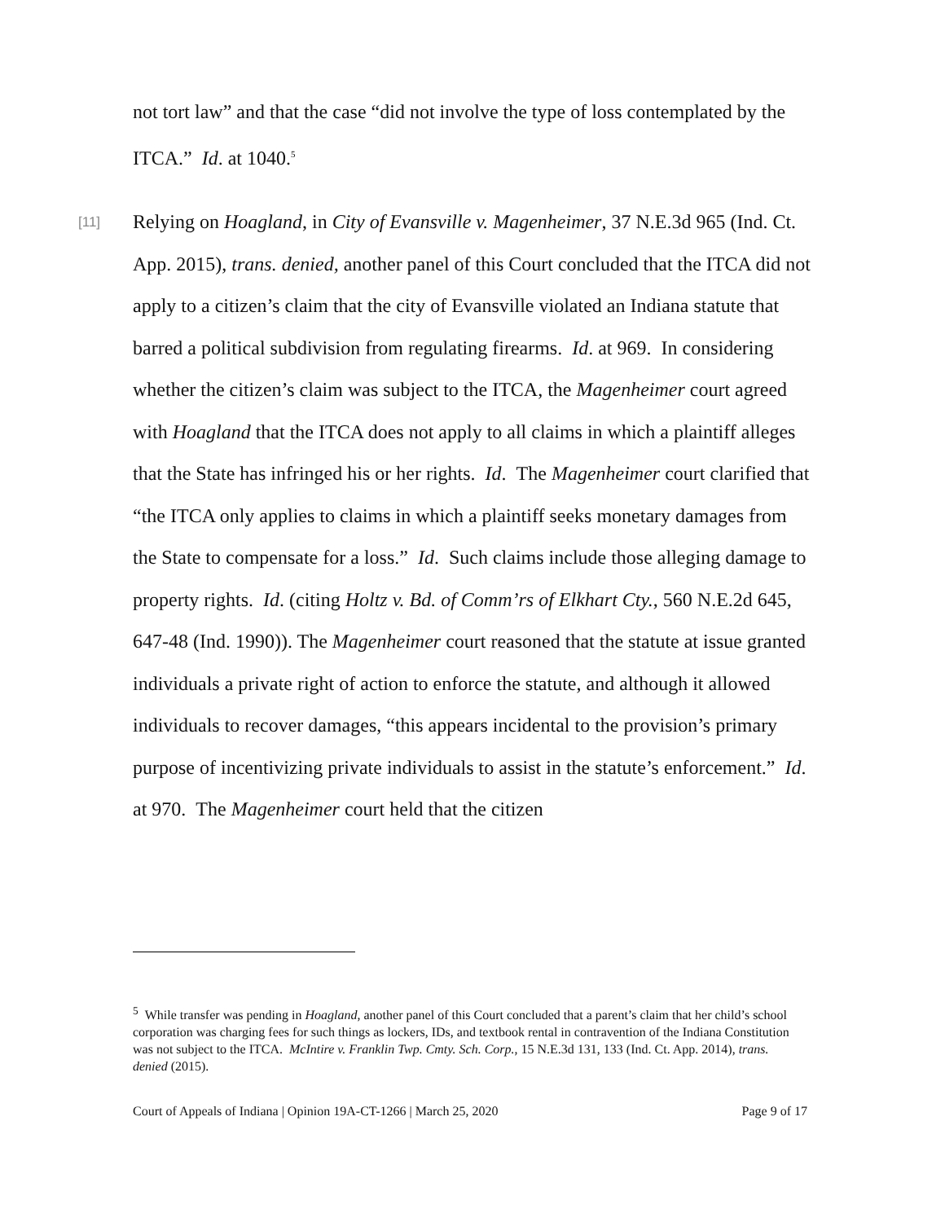not tort law” and that the case “did not involve the type of loss contemplated by the ITCA.” Id. at 1040.<sup>5</sup>
[11]
Relying on Hoagland, in City of Evansville v. Magenheimer, 37 N.E.3d 965 (Ind. Ct. App. 2015), trans. denied, another panel of this Court concluded that the ITCA did not apply to a citizen’s claim that the city of Evansville violated an Indiana statute that barred a political subdivision from regulating firearms. Id. at 969. In considering whether the citizen’s claim was subject to the ITCA, the Magenheimer court agreed with Hoagland that the ITCA does not apply to all claims in which a plaintiff alleges that the State has infringed his or her rights. Id. The Magenheimer court clarified that “the ITCA only applies to claims in which a plaintiff seeks monetary damages from the State to compensate for a loss.” Id. Such claims include those alleging damage to property rights. Id. (citing Holtz v. Bd. of Comm’rs of Elkhart Cty., 560 N.E.2d 645, 647-48 (Ind. 1990)). The Magenheimer court reasoned that the statute at issue granted individuals a private right of action to enforce the statute, and although it allowed individuals to recover damages, “this appears incidental to the provision’s primary purpose of incentivizing private individuals to assist in the statute’s enforcement.” Id. at 970. The Magenheimer court held that the citizen
<sup>5</sup> While transfer was pending in Hoagland, another panel of this Court concluded that a parent’s claim that her child’s school corporation was charging fees for such things as lockers, IDs, and textbook rental in contravention of the Indiana Constitution was not subject to the ITCA. McIntire v. Franklin Twp. Cmty. Sch. Corp., 15 N.E.3d 131, 133 (Ind. Ct. App. 2014), trans. denied (2015).
Court of Appeals of Indiana | Opinion 19A-CT-1266 | March 25, 2020 Page 9 of 17